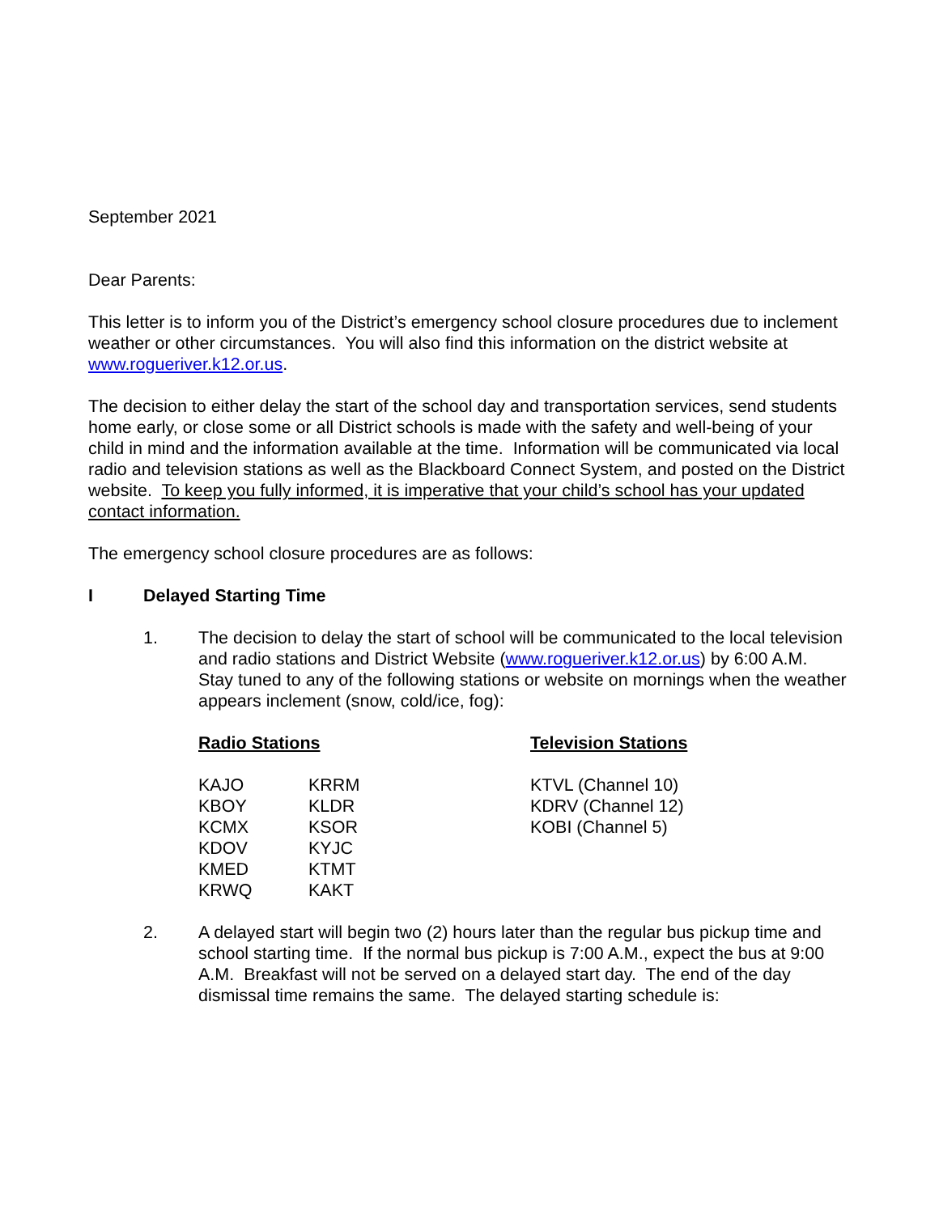September 2021
Dear Parents:
This letter is to inform you of the District’s emergency school closure procedures due to inclement weather or other circumstances. You will also find this information on the district website at www.rogueriver.k12.or.us.
The decision to either delay the start of the school day and transportation services, send students home early, or close some or all District schools is made with the safety and well-being of your child in mind and the information available at the time. Information will be communicated via local radio and television stations as well as the Blackboard Connect System, and posted on the District website. To keep you fully informed, it is imperative that your child’s school has your updated contact information.
The emergency school closure procedures are as follows:
I Delayed Starting Time
1. The decision to delay the start of school will be communicated to the local television and radio stations and District Website (www.rogueriver.k12.or.us) by 6:00 A.M. Stay tuned to any of the following stations or website on mornings when the weather appears inclement (snow, cold/ice, fog):
| Radio Stations | | Television Stations |
| --- | --- | --- |
| KAJO | KRRM | KTVL (Channel 10) |
| KBOY | KLDR | KDRV (Channel 12) |
| KCMX | KSOR | KOBI (Channel 5) |
| KDOV | KYJC | |
| KMED | KTMT | |
| KRWQ | KAKT | |
2. A delayed start will begin two (2) hours later than the regular bus pickup time and school starting time. If the normal bus pickup is 7:00 A.M., expect the bus at 9:00 A.M. Breakfast will not be served on a delayed start day. The end of the day dismissal time remains the same. The delayed starting schedule is: